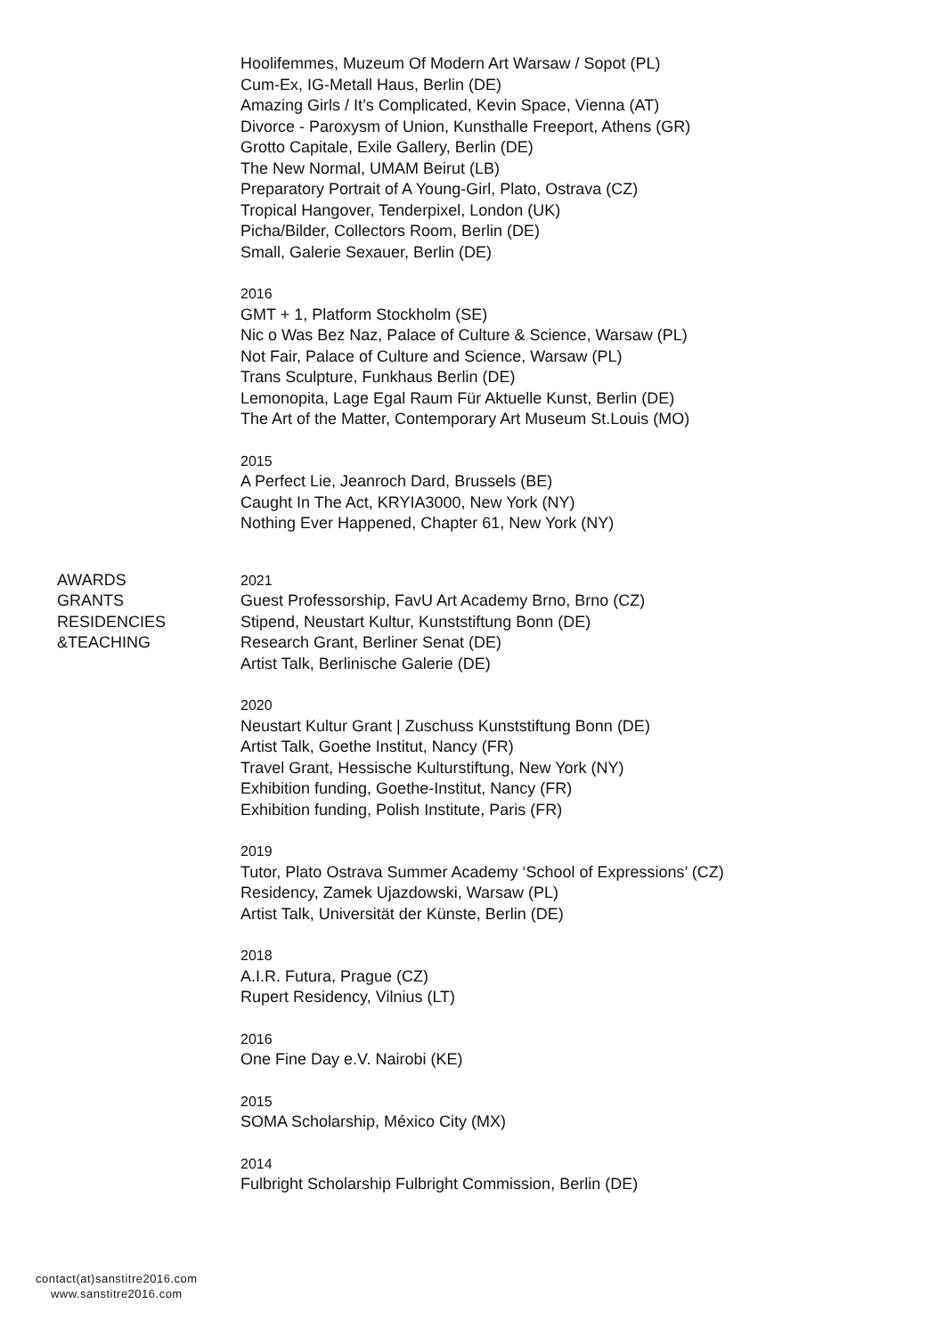Hoolifemmes, Muzeum Of Modern Art Warsaw / Sopot (PL)
Cum-Ex, IG-Metall Haus, Berlin (DE)
Amazing Girls / It’s Complicated, Kevin Space, Vienna (AT)
Divorce - Paroxysm of Union, Kunsthalle Freeport, Athens (GR)
Grotto Capitale, Exile Gallery, Berlin (DE)
The New Normal, UMAM Beirut (LB)
Preparatory Portrait of A Young-Girl, Plato, Ostrava (CZ)
Tropical Hangover, Tenderpixel, London (UK)
Picha/Bilder, Collectors Room, Berlin (DE)
Small, Galerie Sexauer, Berlin (DE)
2016
GMT + 1, Platform Stockholm (SE)
Nic o Was Bez Naz, Palace of Culture & Science, Warsaw (PL)
Not Fair, Palace of Culture and Science, Warsaw (PL)
Trans Sculpture, Funkhaus Berlin (DE)
Lemonopita, Lage Egal Raum Für Aktuelle Kunst, Berlin (DE)
The Art of the Matter, Contemporary Art Museum St.Louis (MO)
2015
A Perfect Lie, Jeanroch Dard, Brussels (BE)
Caught In The Act, KRYIA3000, New York (NY)
Nothing Ever Happened, Chapter 61, New York (NY)
AWARDS
GRANTS
RESIDENCIES
&TEACHING
2021
Guest Professorship, FavU Art Academy Brno, Brno (CZ)
Stipend, Neustart Kultur, Kunststiftung Bonn (DE)
Research Grant, Berliner Senat (DE)
Artist Talk, Berlinische Galerie (DE)
2020
Neustart Kultur Grant | Zuschuss Kunststiftung Bonn (DE)
Artist Talk, Goethe Institut, Nancy (FR)
Travel Grant, Hessische Kulturstiftung, New York (NY)
Exhibition funding, Goethe-Institut, Nancy (FR)
Exhibition funding, Polish Institute, Paris (FR)
2019
Tutor, Plato Ostrava Summer Academy ‘School of Expressions’ (CZ)
Residency, Zamek Ujazdowski, Warsaw (PL)
Artist Talk, Universität der Künste, Berlin (DE)
2018
A.I.R. Futura, Prague (CZ)
Rupert Residency, Vilnius (LT)
2016
One Fine Day e.V. Nairobi (KE)
2015
SOMA Scholarship, México City (MX)
2014
Fulbright Scholarship Fulbright Commission, Berlin (DE)
contact(at)sanstitre2016.com
www.sanstitre2016.com